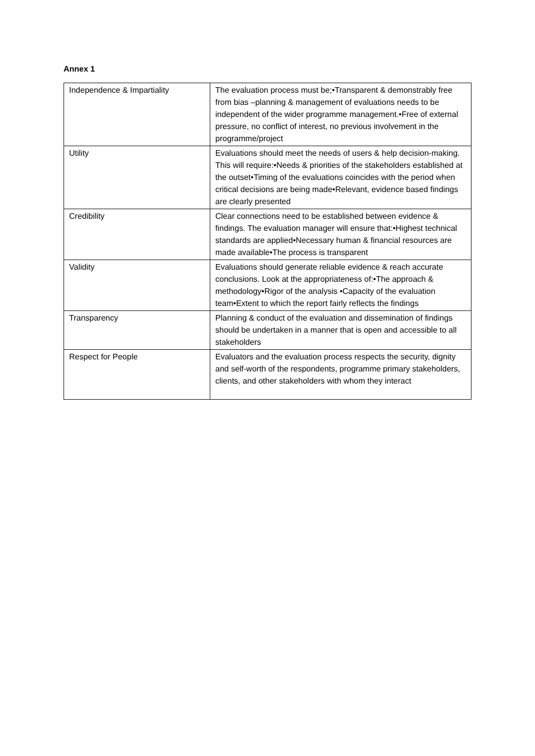Annex 1
| Independence & Impartiality | The evaluation process must be;•Transparent & demonstrably free from bias –planning & management of evaluations needs to be independent of the wider programme management.•Free of external pressure, no conflict of interest, no previous involvement in the programme/project |
| Utility | Evaluations should meet the needs of users & help decision-making. This will require:•Needs & priorities of the stakeholders established at the outset•Timing of the evaluations coincides with the period when critical decisions are being made•Relevant, evidence based findings are clearly presented |
| Credibility | Clear connections need to be established between evidence & findings. The evaluation manager will ensure that:•Highest technical standards are applied•Necessary human & financial resources are made available•The process is transparent |
| Validity | Evaluations should generate reliable evidence & reach accurate conclusions. Look at the appropriateness of:•The approach & methodology•Rigor of the analysis •Capacity of the evaluation team•Extent to which the report fairly reflects the findings |
| Transparency | Planning & conduct of the evaluation and dissemination of findings should be undertaken in a manner that is open and accessible to all stakeholders |
| Respect for People | Evaluators and the evaluation process respects the security, dignity and self-worth of the respondents, programme primary stakeholders, clients, and other stakeholders with whom they interact |